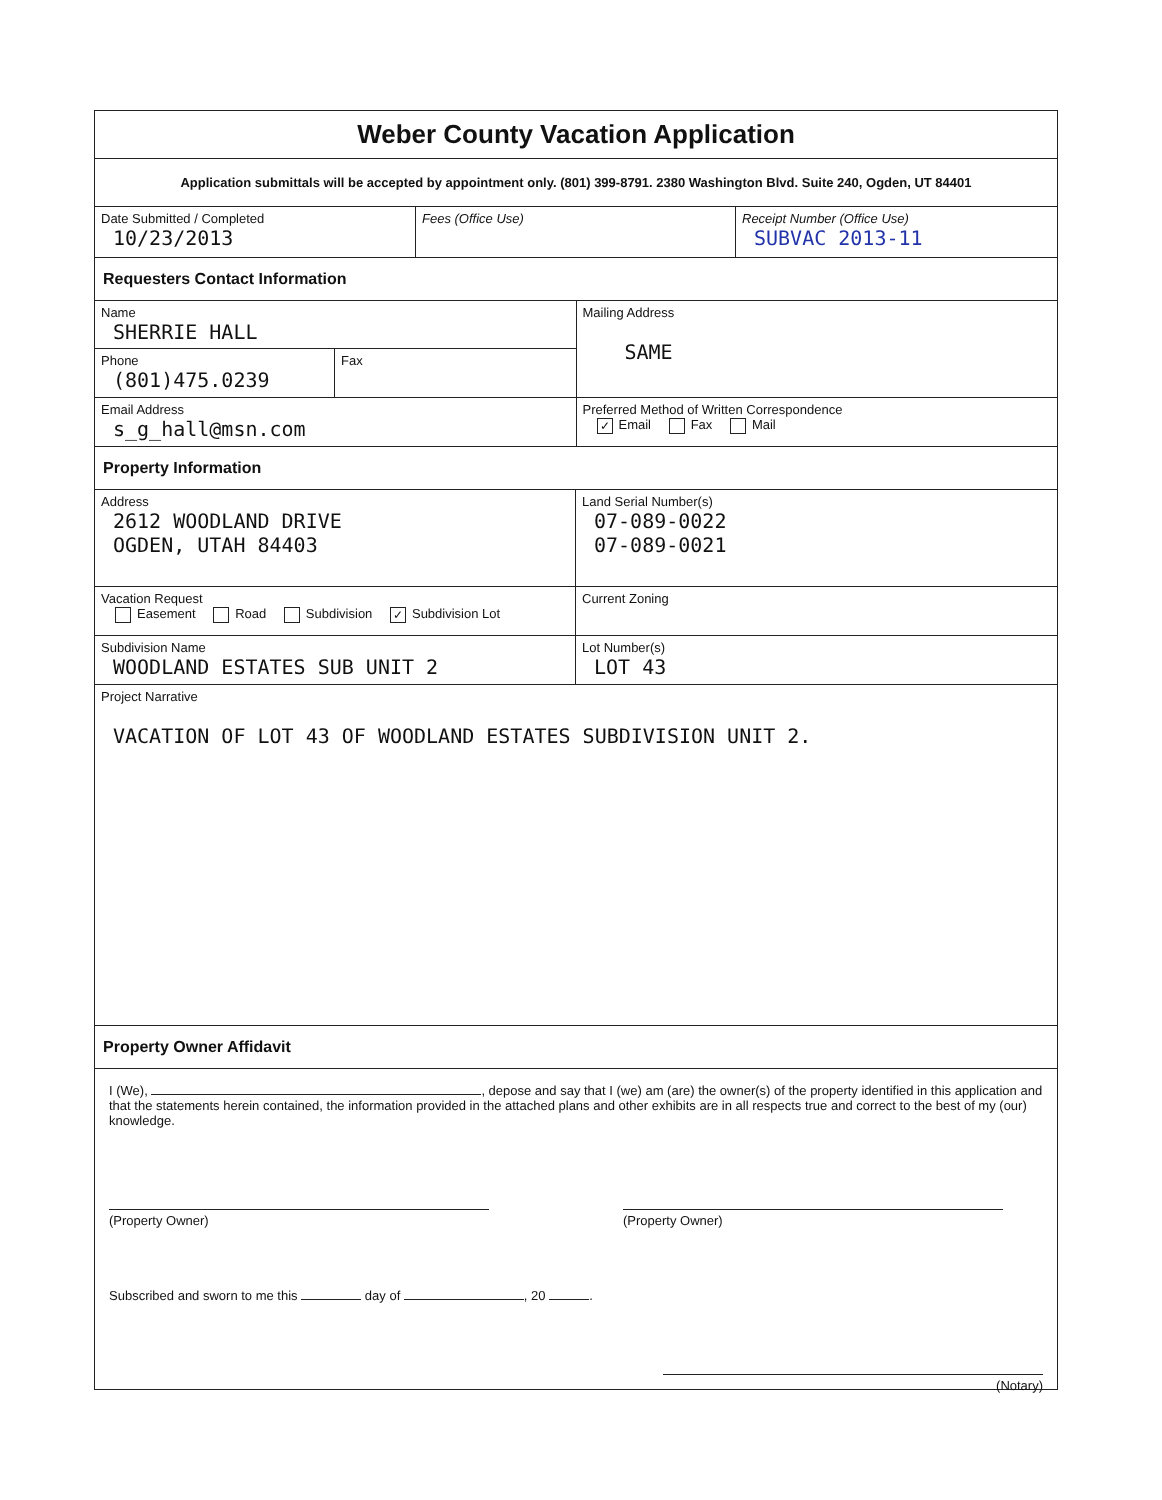Weber County Vacation Application
Application submittals will be accepted by appointment only. (801) 399-8791. 2380 Washington Blvd. Suite 240, Ogden, UT 84401
Date Submitted / Completed
10/23/2013
Fees (Office Use) Receipt Number (Office Use)
SUBVAC 2013-11
Requesters Contact Information
Name
SHERRIE HALL
Phone
(801)475.0239
Fax
Email Address
s_g_hall@msn.com
Mailing Address
SAME
Preferred Method of Written Correspondence
✓ Email Fax Mail
Property Information
Address
2612 WOODLAND DRIVE
OGDEN, UTAH 84403
Land Serial Number(s)
07-089-0022
07-089-0021
Vacation Request
Easement Road Subdivision ✓ Subdivision Lot
Current Zoning
Subdivision Name
WOODLAND ESTATES SUB UNIT 2
Lot Number(s)
LOT 43
Project Narrative
VACATION OF LOT 43 OF WOODLAND ESTATES SUBDIVISION UNIT 2.
Property Owner Affidavit
I (We), , depose and say that I (we) am (are) the owner(s) of the property identified in this application and that the statements herein contained, the information provided in the attached plans and other exhibits are in all respects true and correct to the best of my (our) knowledge.
(Property Owner)
(Property Owner)
Subscribed and sworn to me this day of , 20 .
(Notary)